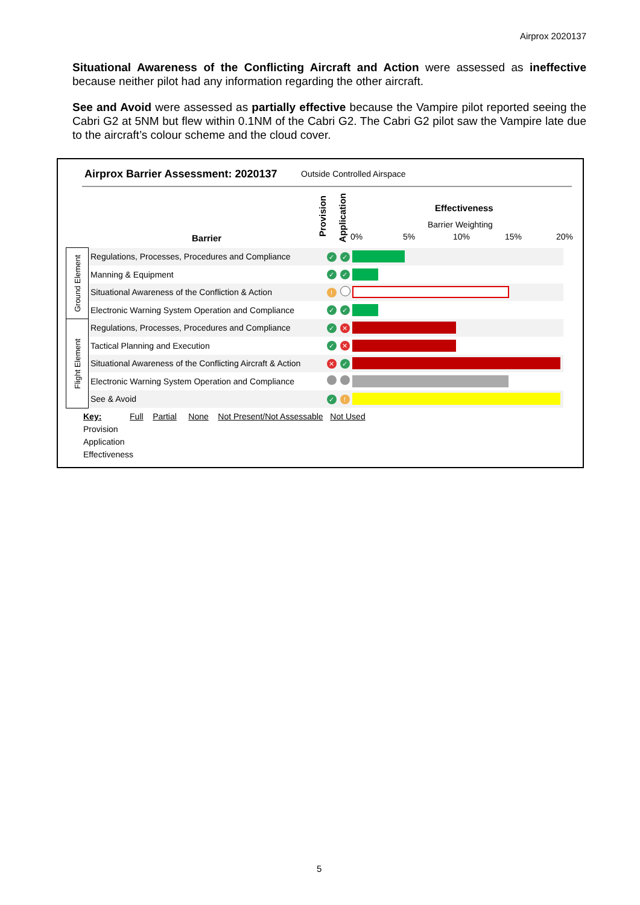Airprox 2020137
Situational Awareness of the Conflicting Aircraft and Action were assessed as ineffective because neither pilot had any information regarding the other aircraft.
See and Avoid were assessed as partially effective because the Vampire pilot reported seeing the Cabri G2 at 5NM but flew within 0.1NM of the Cabri G2. The Cabri G2 pilot saw the Vampire late due to the aircraft’s colour scheme and the cloud cover.
Airprox Barrier Assessment: 2020137
Outside Controlled Airspace
Barrier
Provision
Application
Effectiveness
Barrier Weighting
0% 5% 10% 15% 20%
| Ground Element | Regulations, Processes, Procedures and Compliance | ✓ | ✓ | |
| | Manning & Equipment | ✓ | ✓ | |
| | Situational Awareness of the Confliction & Action | ! | | |
| | Electronic Warning System Operation and Compliance | ✓ | ✓ | |
| Flight Element | Regulations, Processes, Procedures and Compliance | ✓ | ✕ | |
| | Tactical Planning and Execution | ✓ | ✕ | |
| | Situational Awareness of the Conflicting Aircraft & Action | ✕ | ✓ | |
| | Electronic Warning System Operation and Compliance | | | |
| | See & Avoid | ✓ | ! | |
Key: Full Partial None Not Present/Not Assessable Not Used
Provision
Application
Effectiveness
5